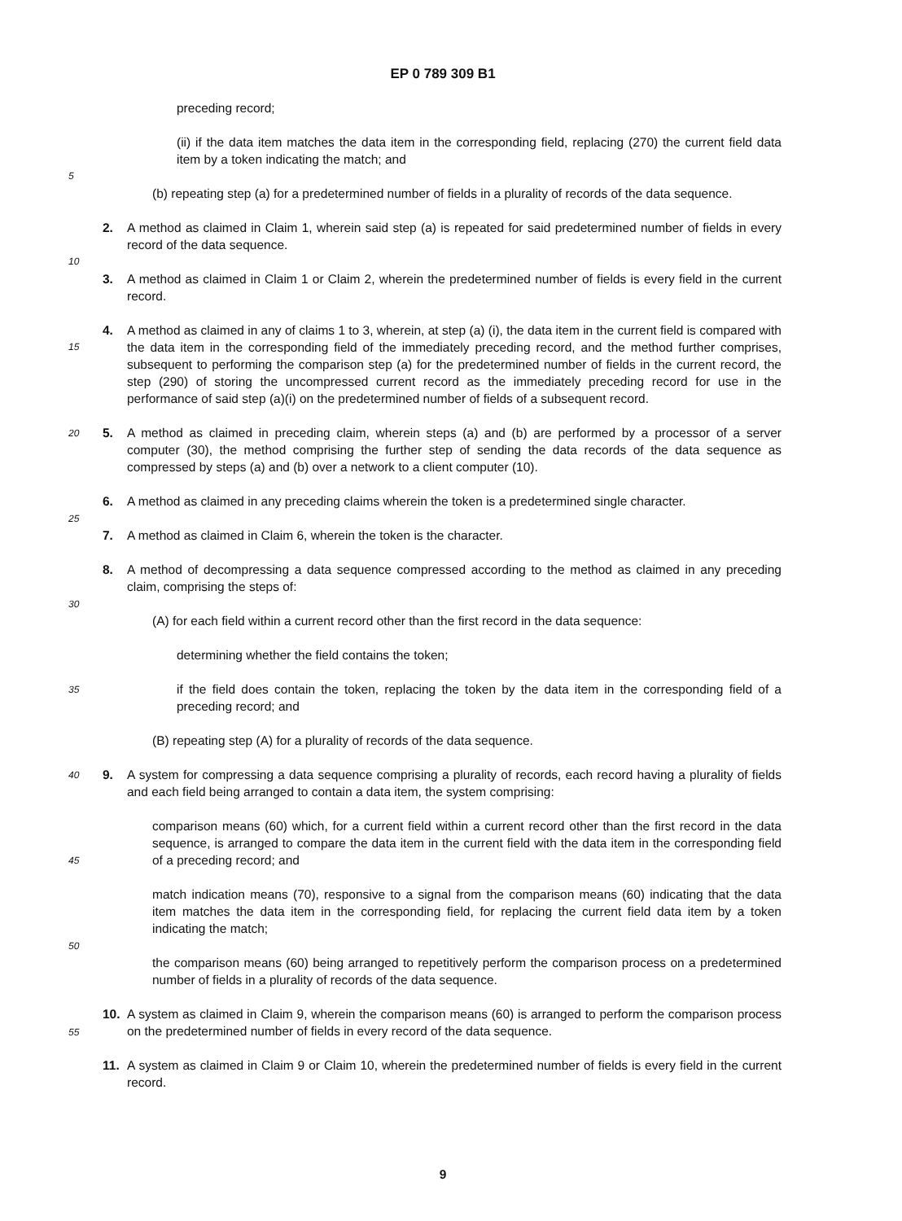EP 0 789 309 B1
preceding record;
(ii) if the data item matches the data item in the corresponding field, replacing (270) the current field data item by a token indicating the match; and
(b) repeating step (a) for a predetermined number of fields in a plurality of records of the data sequence.
2. A method as claimed in Claim 1, wherein said step (a) is repeated for said predetermined number of fields in every record of the data sequence.
3. A method as claimed in Claim 1 or Claim 2, wherein the predetermined number of fields is every field in the current record.
4. A method as claimed in any of claims 1 to 3, wherein, at step (a) (i), the data item in the current field is compared with the data item in the corresponding field of the immediately preceding record, and the method further comprises, subsequent to performing the comparison step (a) for the predetermined number of fields in the current record, the step (290) of storing the uncompressed current record as the immediately preceding record for use in the performance of said step (a)(i) on the predetermined number of fields of a subsequent record.
5. A method as claimed in preceding claim, wherein steps (a) and (b) are performed by a processor of a server computer (30), the method comprising the further step of sending the data records of the data sequence as compressed by steps (a) and (b) over a network to a client computer (10).
6. A method as claimed in any preceding claims wherein the token is a predetermined single character.
7. A method as claimed in Claim 6, wherein the token is the character.
8. A method of decompressing a data sequence compressed according to the method as claimed in any preceding claim, comprising the steps of:
(A) for each field within a current record other than the first record in the data sequence:
determining whether the field contains the token;
if the field does contain the token, replacing the token by the data item in the corresponding field of a preceding record; and
(B) repeating step (A) for a plurality of records of the data sequence.
9. A system for compressing a data sequence comprising a plurality of records, each record having a plurality of fields and each field being arranged to contain a data item, the system comprising:
comparison means (60) which, for a current field within a current record other than the first record in the data sequence, is arranged to compare the data item in the current field with the data item in the corresponding field of a preceding record; and
match indication means (70), responsive to a signal from the comparison means (60) indicating that the data item matches the data item in the corresponding field, for replacing the current field data item by a token indicating the match;
the comparison means (60) being arranged to repetitively perform the comparison process on a predetermined number of fields in a plurality of records of the data sequence.
10. A system as claimed in Claim 9, wherein the comparison means (60) is arranged to perform the comparison process on the predetermined number of fields in every record of the data sequence.
11. A system as claimed in Claim 9 or Claim 10, wherein the predetermined number of fields is every field in the current record.
5
10
15
20
25
30
35
40
45
50
55
9